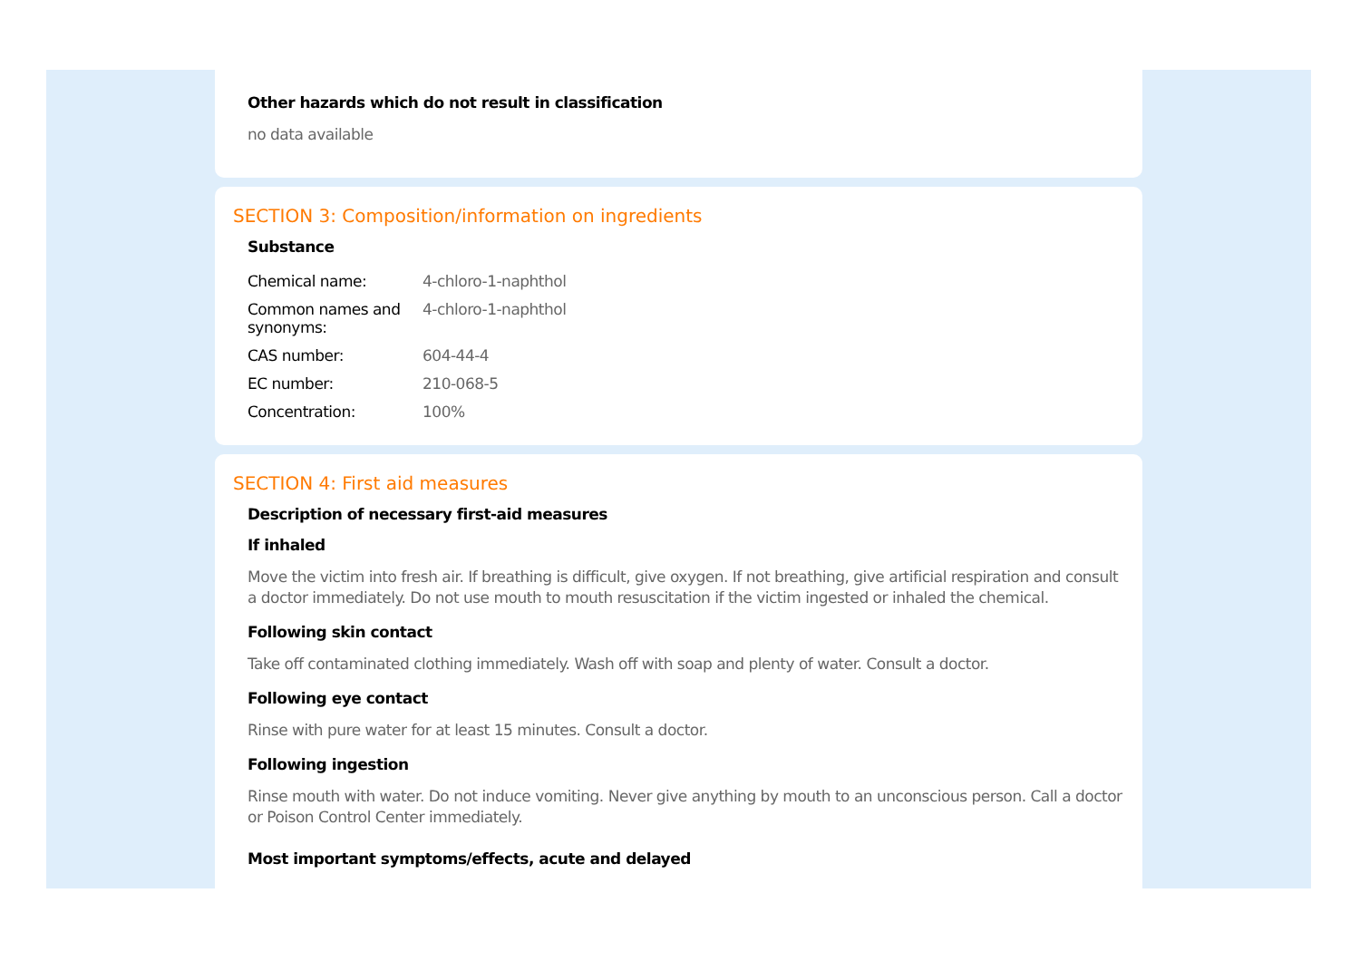Other hazards which do not result in classification
no data available
SECTION 3: Composition/information on ingredients
Substance
| Chemical name: | 4-chloro-1-naphthol |
| Common names and synonyms: | 4-chloro-1-naphthol |
| CAS number: | 604-44-4 |
| EC number: | 210-068-5 |
| Concentration: | 100% |
SECTION 4: First aid measures
Description of necessary first-aid measures
If inhaled
Move the victim into fresh air. If breathing is difficult, give oxygen. If not breathing, give artificial respiration and consult a doctor immediately. Do not use mouth to mouth resuscitation if the victim ingested or inhaled the chemical.
Following skin contact
Take off contaminated clothing immediately. Wash off with soap and plenty of water. Consult a doctor.
Following eye contact
Rinse with pure water for at least 15 minutes. Consult a doctor.
Following ingestion
Rinse mouth with water. Do not induce vomiting. Never give anything by mouth to an unconscious person. Call a doctor or Poison Control Center immediately.
Most important symptoms/effects, acute and delayed